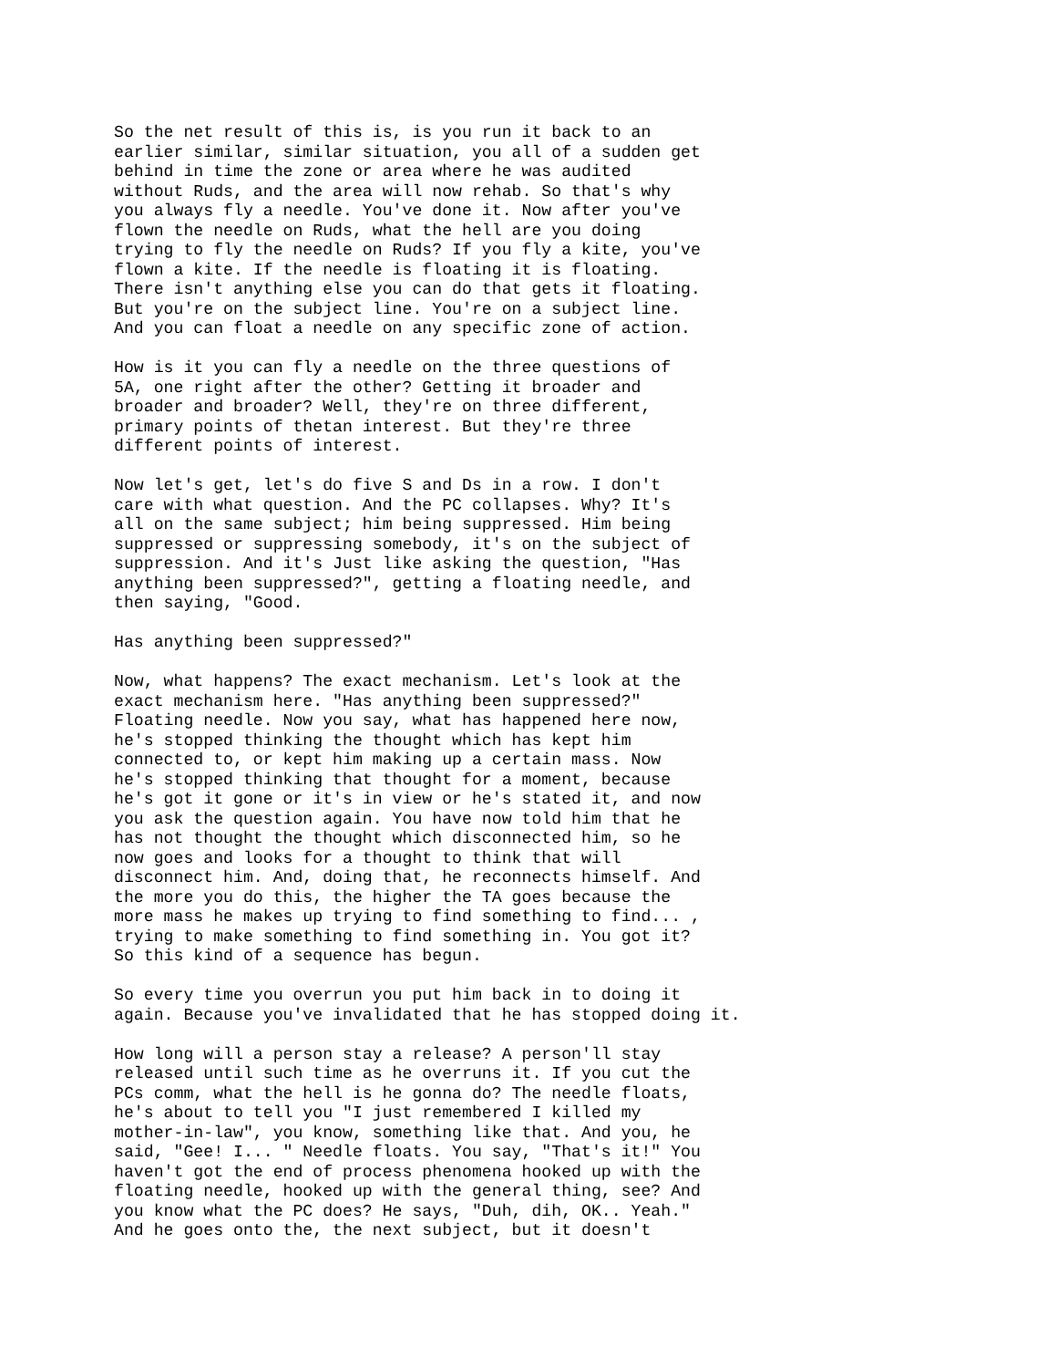So the net result of this is, is you run it back to an earlier similar, similar situation, you all of a sudden get behind in time the zone or area where he was audited without Ruds, and the area will now rehab. So that's why you always fly a needle. You've done it. Now after you've flown the needle on Ruds, what the hell are you doing trying to fly the needle on Ruds? If you fly a kite, you've flown a kite. If the needle is floating it is floating. There isn't anything else you can do that gets it floating. But you're on the subject line. You're on a subject line. And you can float a needle on any specific zone of action.
How is it you can fly a needle on the three questions of 5A, one right after the other? Getting it broader and broader and broader? Well, they're on three different, primary points of thetan interest. But they're three different points of interest.
Now let's get, let's do five S and Ds in a row. I don't care with what question. And the PC collapses. Why? It's all on the same subject; him being suppressed. Him being suppressed or suppressing somebody, it's on the subject of suppression. And it's Just like asking the question, "Has anything been suppressed?", getting a floating needle, and then saying, "Good.
Has anything been suppressed?"
Now, what happens? The exact mechanism. Let's look at the exact mechanism here. "Has anything been suppressed?" Floating needle. Now you say, what has happened here now, he's stopped thinking the thought which has kept him connected to, or kept him making up a certain mass. Now he's stopped thinking that thought for a moment, because he's got it gone or it's in view or he's stated it, and now you ask the question again. You have now told him that he has not thought the thought which disconnected him, so he now goes and looks for a thought to think that will disconnect him. And, doing that, he reconnects himself. And the more you do this, the higher the TA goes because the more mass he makes up trying to find something to find... , trying to make something to find something in. You got it? So this kind of a sequence has begun.
So every time you overrun you put him back in to doing it again. Because you've invalidated that he has stopped doing it.
How long will a person stay a release? A person'll stay released until such time as he overruns it. If you cut the PCs comm, what the hell is he gonna do? The needle floats, he's about to tell you "I just remembered I killed my mother-in-law", you know, something like that. And you, he said, "Gee! I... " Needle floats. You say, "That's it!" You haven't got the end of process phenomena hooked up with the floating needle, hooked up with the general thing, see? And you know what the PC does? He says, "Duh, dih, OK.. Yeah." And he goes onto the, the next subject, but it doesn't